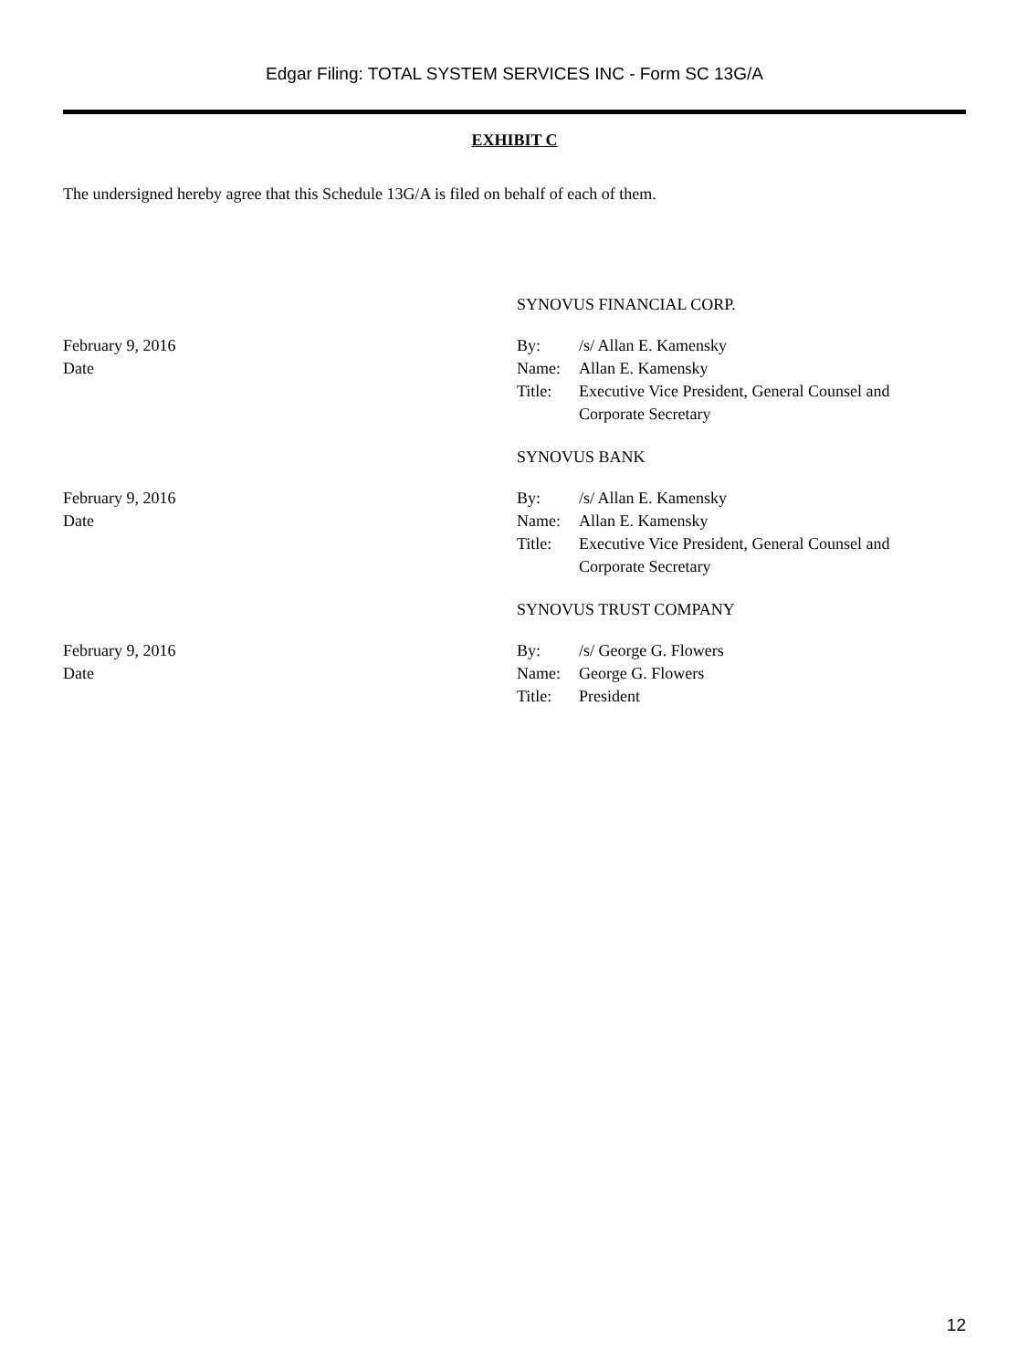Edgar Filing: TOTAL SYSTEM SERVICES INC - Form SC 13G/A
EXHIBIT C
The undersigned hereby agree that this Schedule 13G/A is filed on behalf of each of them.
SYNOVUS FINANCIAL CORP.
February 9, 2016
Date
| By: | /s/ Allan E. Kamensky |
| Name: | Allan E. Kamensky |
| Title: | Executive Vice President, General Counsel and Corporate Secretary |
SYNOVUS BANK
February 9, 2016
Date
| By: | /s/ Allan E. Kamensky |
| Name: | Allan E. Kamensky |
| Title: | Executive Vice President, General Counsel and Corporate Secretary |
SYNOVUS TRUST COMPANY
February 9, 2016
Date
| By: | /s/ George G. Flowers |
| Name: | George G. Flowers |
| Title: | President |
12